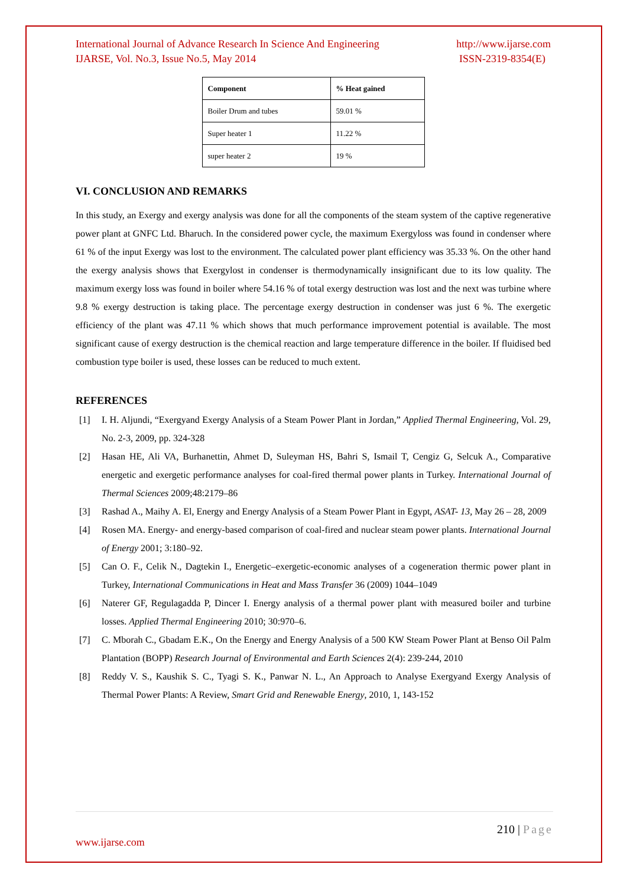International Journal of Advance Research In Science And Engineering http://www.ijarse.com
IJARSE, Vol. No.3, Issue No.5, May 2014 ISSN-2319-8354(E)
| Component | % Heat gained |
| --- | --- |
| Boiler Drum and tubes | 59.01 % |
| Super heater 1 | 11.22 % |
| super heater 2 | 19 % |
VI. CONCLUSION AND REMARKS
In this study, an Exergy and exergy analysis was done for all the components of the steam system of the captive regenerative power plant at GNFC Ltd. Bharuch. In the considered power cycle, the maximum Exergyloss was found in condenser where 61 % of the input Exergy was lost to the environment. The calculated power plant efficiency was 35.33 %. On the other hand the exergy analysis shows that Exergylost in condenser is thermodynamically insignificant due to its low quality. The maximum exergy loss was found in boiler where 54.16 % of total exergy destruction was lost and the next was turbine where 9.8 % exergy destruction is taking place. The percentage exergy destruction in condenser was just 6 %. The exergetic efficiency of the plant was 47.11 % which shows that much performance improvement potential is available. The most significant cause of exergy destruction is the chemical reaction and large temperature difference in the boiler. If fluidised bed combustion type boiler is used, these losses can be reduced to much extent.
REFERENCES
[1] I. H. Aljundi, “Exergyand Exergy Analysis of a Steam Power Plant in Jordan,” Applied Thermal Engineering, Vol. 29, No. 2-3, 2009, pp. 324-328
[2] Hasan HE, Ali VA, Burhanettin, Ahmet D, Suleyman HS, Bahri S, Ismail T, Cengiz G, Selcuk A., Comparative energetic and exergetic performance analyses for coal-fired thermal power plants in Turkey. International Journal of Thermal Sciences 2009;48:2179–86
[3] Rashad A., Maihy A. El, Energy and Energy Analysis of a Steam Power Plant in Egypt, ASAT- 13, May 26 – 28, 2009
[4] Rosen MA. Energy- and energy-based comparison of coal-fired and nuclear steam power plants. International Journal of Energy 2001; 3:180–92.
[5] Can O. F., Celik N., Dagtekin I., Energetic–exergetic-economic analyses of a cogeneration thermic power plant in Turkey, International Communications in Heat and Mass Transfer 36 (2009) 1044–1049
[6] Naterer GF, Regulagadda P, Dincer I. Energy analysis of a thermal power plant with measured boiler and turbine losses. Applied Thermal Engineering 2010; 30:970–6.
[7] C. Mborah C., Gbadam E.K., On the Energy and Energy Analysis of a 500 KW Steam Power Plant at Benso Oil Palm Plantation (BOPP) Research Journal of Environmental and Earth Sciences 2(4): 239-244, 2010
[8] Reddy V. S., Kaushik S. C., Tyagi S. K., Panwar N. L., An Approach to Analyse Exergyand Exergy Analysis of Thermal Power Plants: A Review, Smart Grid and Renewable Energy, 2010, 1, 143-152
210 | Page
www.ijarse.com